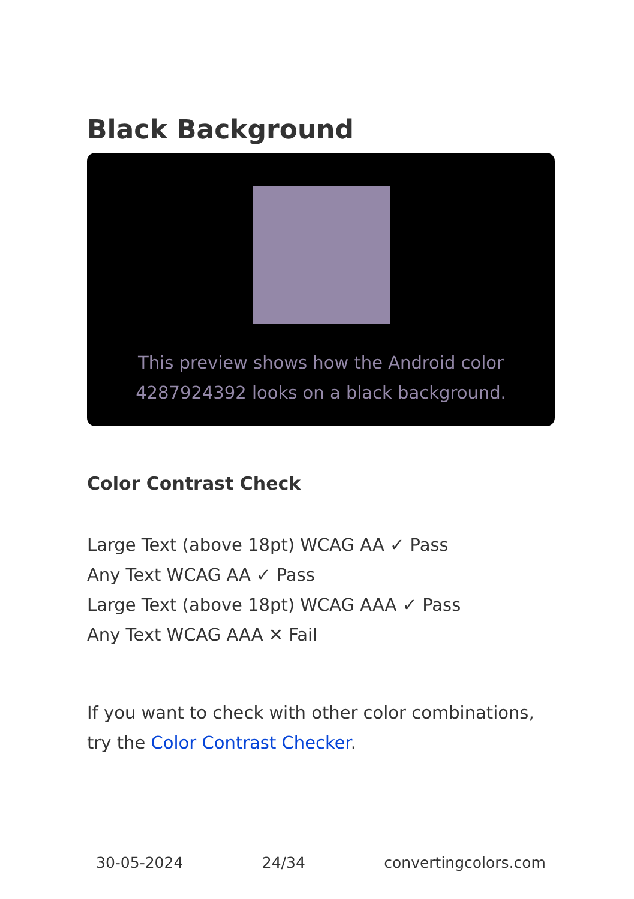Black Background
This preview shows how the Android color 4287924392 looks on a black background.
Color Contrast Check
Large Text (above 18pt) WCAG AA ✓ Pass
Any Text WCAG AA ✓ Pass
Large Text (above 18pt) WCAG AAA ✓ Pass
Any Text WCAG AAA ✕ Fail
If you want to check with other color combinations, try the Color Contrast Checker.
30-05-2024 24/34 convertingcolors.com